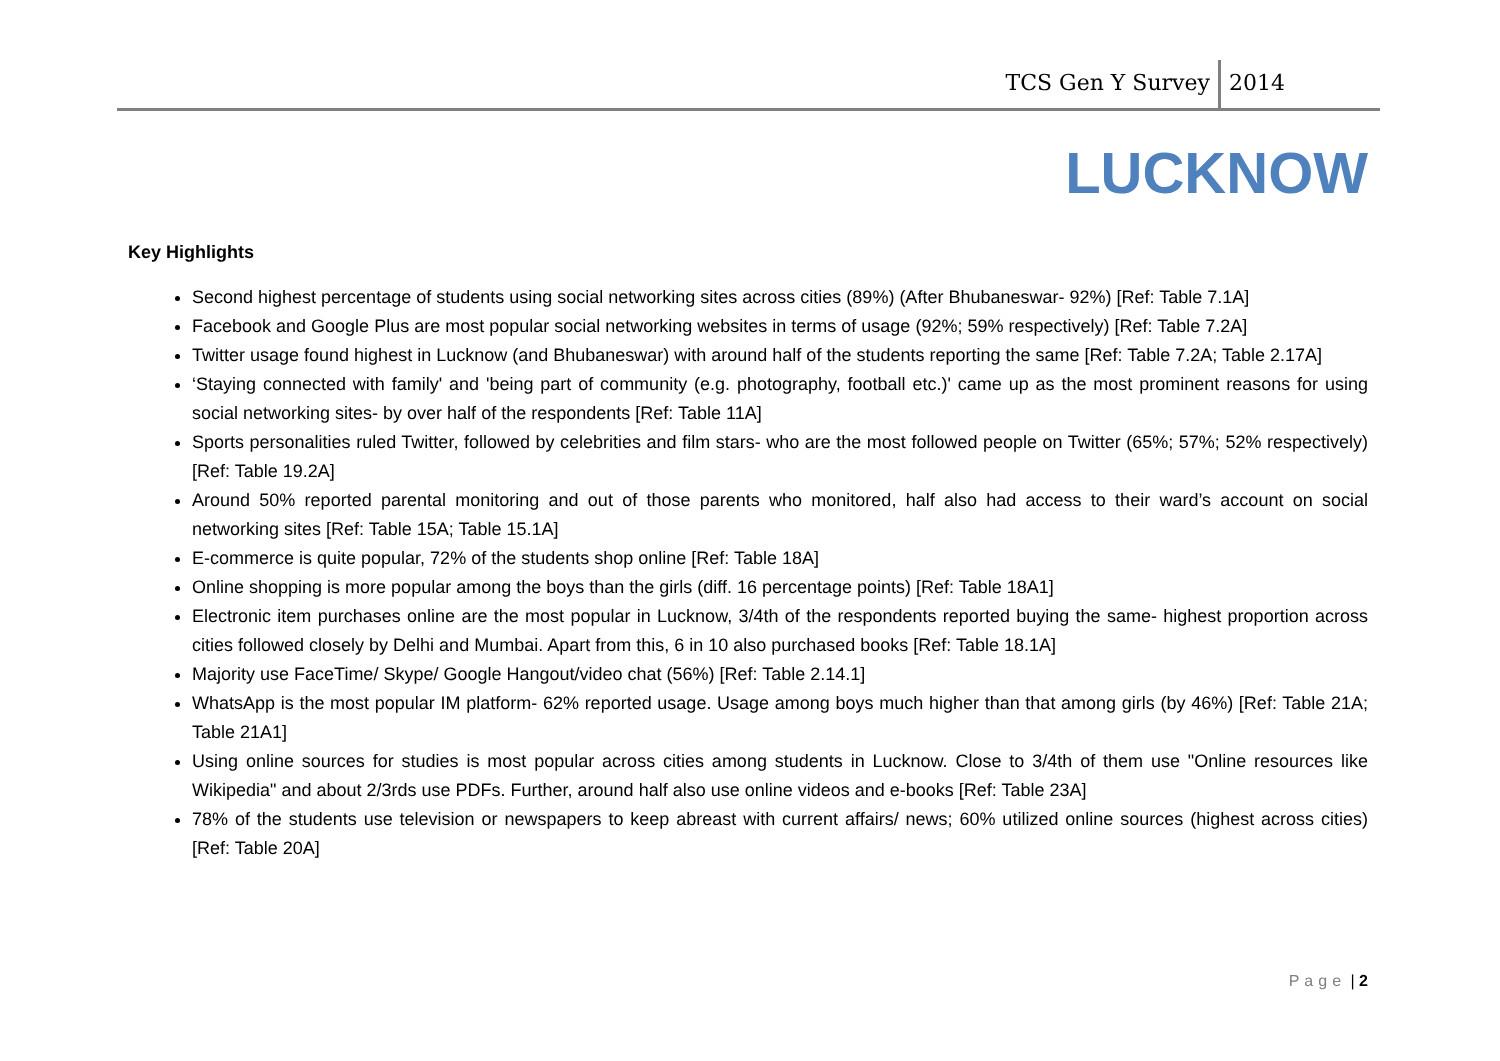TCS Gen Y Survey 2014
LUCKNOW
Key Highlights
Second highest percentage of students using social networking sites across cities (89%) (After Bhubaneswar- 92%) [Ref: Table 7.1A]
Facebook and Google Plus are most popular social networking websites in terms of usage (92%; 59% respectively) [Ref: Table 7.2A]
Twitter usage found highest in Lucknow (and Bhubaneswar) with around half of the students reporting the same [Ref: Table 7.2A; Table 2.17A]
‘Staying connected with family' and 'being part of community (e.g. photography, football etc.)' came up as the most prominent reasons for using social networking sites- by over half of the respondents [Ref: Table 11A]
Sports personalities ruled Twitter, followed by celebrities and film stars- who are the most followed people on Twitter (65%; 57%; 52% respectively) [Ref: Table 19.2A]
Around 50% reported parental monitoring and out of those parents who monitored, half also had access to their ward’s account on social networking sites [Ref: Table 15A; Table 15.1A]
E-commerce is quite popular, 72% of the students shop online [Ref: Table 18A]
Online shopping is more popular among the boys than the girls (diff. 16 percentage points) [Ref: Table 18A1]
Electronic item purchases online are the most popular in Lucknow, 3/4th of the respondents reported buying the same- highest proportion across cities followed closely by Delhi and Mumbai. Apart from this, 6 in 10 also purchased books [Ref: Table 18.1A]
Majority use FaceTime/ Skype/ Google Hangout/video chat (56%) [Ref: Table 2.14.1]
WhatsApp is the most popular IM platform- 62% reported usage. Usage among boys much higher than that among girls (by 46%) [Ref: Table 21A; Table 21A1]
Using online sources for studies is most popular across cities among students in Lucknow. Close to 3/4th of them use "Online resources like Wikipedia" and about 2/3rds use PDFs. Further, around half also use online videos and e-books [Ref: Table 23A]
78% of the students use television or newspapers to keep abreast with current affairs/ news; 60% utilized online sources (highest across cities) [Ref: Table 20A]
Page | 2